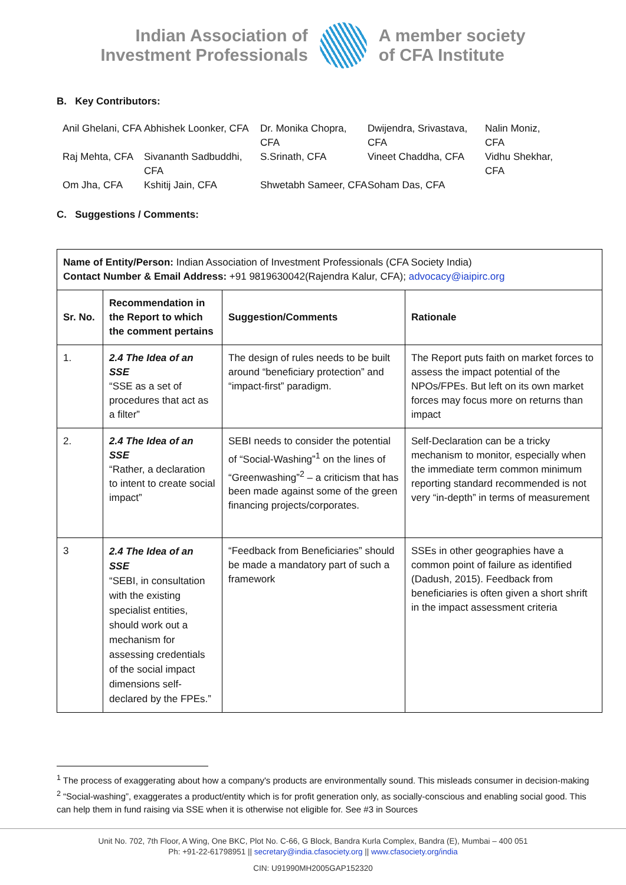Indian Association of
Investment Professionals
A member society
of CFA Institute
B. Key Contributors:
Anil Ghelani, CFA
Abhishek Loonker, CFA
Dr. Monika Chopra, CFA
Dwijendra, Srivastava, CFA
Nalin Moniz, CFA
Raj Mehta, CFA
Sivananth Sadbuddhi, CFA
S.Srinath, CFA
Vineet Chaddha, CFA
Vidhu Shekhar, CFA
Om Jha, CFA
Kshitij Jain, CFA
Shwetabh Sameer, CFA
Soham Das, CFA
C. Suggestions / Comments:
| Name of Entity/Person: Indian Association of Investment Professionals (CFA Society India) Contact Number & Email Address: +91 9819630042(Rajendra Kalur, CFA); advocacy@iaipirc.org | | | |
| Sr. No. | Recommendation in the Report to which the comment pertains | Suggestion/Comments | Rationale |
| 1. | 2.4 The Idea of an SSE “SSE as a set of procedures that act as a filter” | The design of rules needs to be built around “beneficiary protection” and “impact-first” paradigm. | The Report puts faith on market forces to assess the impact potential of the NPOs/FPEs. But left on its own market forces may focus more on returns than impact |
| 2. | 2.4 The Idea of an SSE “Rather, a declaration to intent to create social impact” | SEBI needs to consider the potential of “Social-Washing”<sup>1</sup> on the lines of “Greenwashing”<sup>2</sup> – a criticism that has been made against some of the green financing projects/corporates. | Self-Declaration can be a tricky mechanism to monitor, especially when the immediate term common minimum reporting standard recommended is not very “in-depth” in terms of measurement |
| 3 | 2.4 The Idea of an SSE “SEBI, in consultation with the existing specialist entities, should work out a mechanism for assessing credentials of the social impact dimensions self-declared by the FPEs.” | “Feedback from Beneficiaries” should be made a mandatory part of such a framework | SSEs in other geographies have a common point of failure as identified (Dadush, 2015). Feedback from beneficiaries is often given a short shrift in the impact assessment criteria |
<sup>1</sup> The process of exaggerating about how a company's products are environmentally sound. This misleads consumer in decision-making
<sup>2</sup> “Social-washing”, exaggerates a product/entity which is for profit generation only, as socially-conscious and enabling social good. This can help them in fund raising via SSE when it is otherwise not eligible for. See #3 in Sources
Unit No. 702, 7th Floor, A Wing, One BKC, Plot No. C-66, G Block, Bandra Kurla Complex, Bandra (E), Mumbai – 400 051
Ph: +91-22-61798951 || secretary@india.cfasociety.org || www.cfasociety.org/india
CIN: U91990MH2005GAP152320